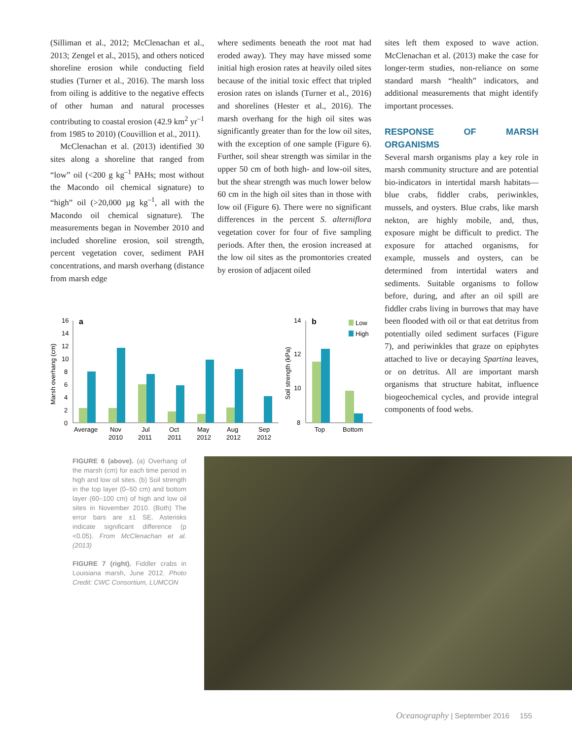(Silliman et al., 2012; McClenachan et al., 2013; Zengel et al., 2015), and others noticed shoreline erosion while conducting field studies (Turner et al., 2016). The marsh loss from oiling is additive to the negative effects of other human and natural processes contributing to coastal erosion (42.9 km<sup>2</sup> yr<sup>–1</sup> from 1985 to 2010) (Couvillion et al., 2011).
McClenachan et al. (2013) identified 30 sites along a shoreline that ranged from “low” oil (<200 g kg<sup>–1</sup> PAHs; most without the Macondo oil chemical signature) to “high” oil (>20,000 µg kg<sup>–1</sup>, all with the Macondo oil chemical signature). The measurements began in November 2010 and included shoreline erosion, soil strength, percent vegetation cover, sediment PAH concentrations, and marsh overhang (distance from marsh edge
where sediments beneath the root mat had eroded away). They may have missed some initial high erosion rates at heavily oiled sites because of the initial toxic effect that tripled erosion rates on islands (Turner et al., 2016) and shorelines (Hester et al., 2016). The marsh overhang for the high oil sites was significantly greater than for the low oil sites, with the exception of one sample (Figure 6). Further, soil shear strength was similar in the upper 50 cm of both high- and low-oil sites, but the shear strength was much lower below 60 cm in the high oil sites than in those with low oil (Figure 6). There were no significant differences in the percent S. alterniflora vegetation cover for four of five sampling periods. After then, the erosion increased at the low oil sites as the promontories created by erosion of adjacent oiled
sites left them exposed to wave action. McClenachan et al. (2013) make the case for longer-term studies, non-reliance on some standard marsh “health” indicators, and additional measurements that might identify important processes.
RESPONSE OF MARSH ORGANISMS
Several marsh organisms play a key role in marsh community structure and are potential bio-indicators in intertidal marsh habitats—blue crabs, fiddler crabs, periwinkles, mussels, and oysters. Blue crabs, like marsh nekton, are highly mobile, and, thus, exposure might be difficult to predict. The exposure for attached organisms, for example, mussels and oysters, can be determined from intertidal waters and sediments. Suitable organisms to follow before, during, and after an oil spill are fiddler crabs living in burrows that may have been flooded with oil or that eat detritus from potentially oiled sediment surfaces (Figure 7), and periwinkles that graze on epiphytes attached to live or decaying Spartina leaves, or on detritus. All are important marsh organisms that structure habitat, influence biogeochemical cycles, and provide integral components of food webs.
Marsh overhang (cm)
16
14
12
10
8
6
4
2
0
a
Average
Nov
2010
Jul
2011
Oct
2011
May
2012
Aug
2012
Sep
2012
Soil strength (kPa)
14
12
10
8
b
Top
Bottom
Low
High
FIGURE 6 (above). (a) Overhang of the marsh (cm) for each time period in high and low oil sites. (b) Soil strength in the top layer (0–50 cm) and bottom layer (60–100 cm) of high and low oil sites in November 2010. (Both) The error bars are ±1 SE. Asterisks indicate significant difference (p <0.05). From McClenachan et al. (2013)
FIGURE 7 (right). Fiddler crabs in Louisiana marsh, June 2012. Photo Credit: CWC Consortium, LUMCON
Oceanography | September 2016 155